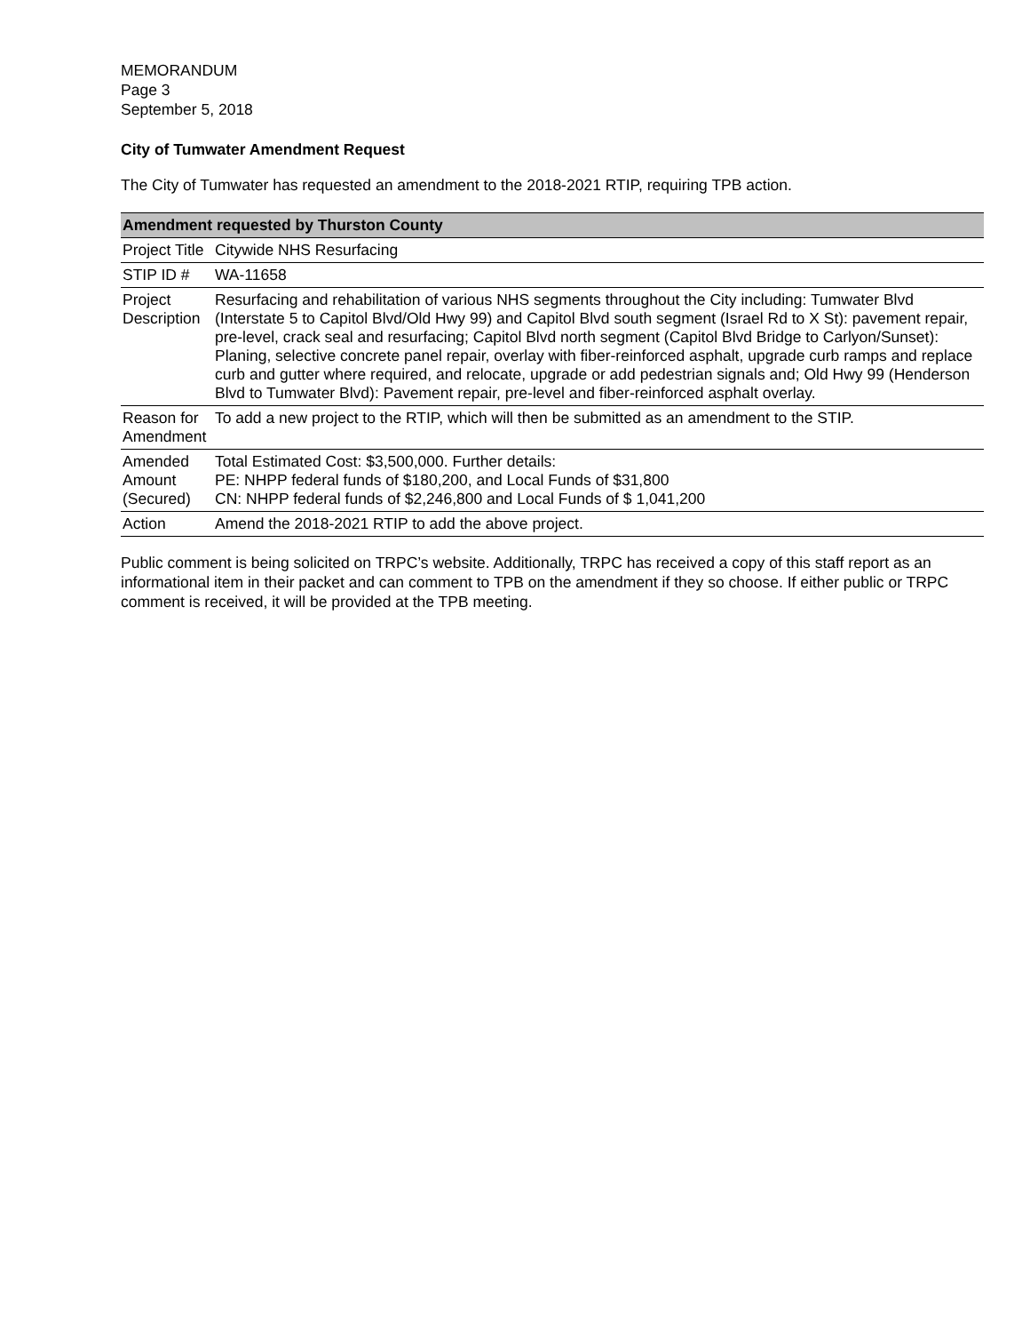MEMORANDUM
Page 3
September 5, 2018
City of Tumwater Amendment Request
The City of Tumwater has requested an amendment to the 2018-2021 RTIP, requiring TPB action.
| Amendment requested by Thurston County | |
| --- | --- |
| Project Title | Citywide NHS Resurfacing |
| STIP ID # | WA-11658 |
| Project Description | Resurfacing and rehabilitation of various NHS segments throughout the City including: Tumwater Blvd (Interstate 5 to Capitol Blvd/Old Hwy 99) and Capitol Blvd south segment (Israel Rd to X St): pavement repair, pre-level, crack seal and resurfacing; Capitol Blvd north segment (Capitol Blvd Bridge to Carlyon/Sunset): Planing, selective concrete panel repair, overlay with fiber-reinforced asphalt, upgrade curb ramps and replace curb and gutter where required, and relocate, upgrade or add pedestrian signals and; Old Hwy 99 (Henderson Blvd to Tumwater Blvd): Pavement repair, pre-level and fiber-reinforced asphalt overlay. |
| Reason for Amendment | To add a new project to the RTIP, which will then be submitted as an amendment to the STIP. |
| Amended Amount (Secured) | Total Estimated Cost: $3,500,000. Further details: PE: NHPP federal funds of $180,200, and Local Funds of $31,800 CN: NHPP federal funds of $2,246,800 and Local Funds of $ 1,041,200 |
| Action | Amend the 2018-2021 RTIP to add the above project. |
Public comment is being solicited on TRPC’s website. Additionally, TRPC has received a copy of this staff report as an informational item in their packet and can comment to TPB on the amendment if they so choose. If either public or TRPC comment is received, it will be provided at the TPB meeting.